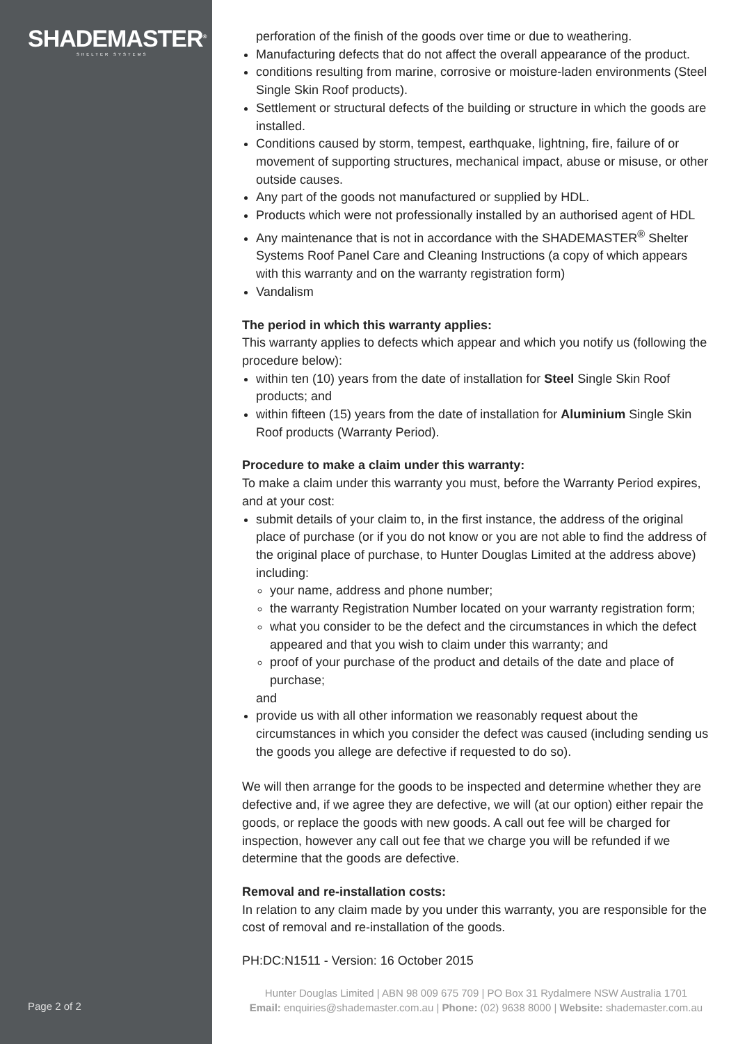SHADEMASTER<sup>®</sup>
SHELTER SYSTEMS
Page 2 of 2
perforation of the finish of the goods over time or due to weathering.
Manufacturing defects that do not affect the overall appearance of the product.
conditions resulting from marine, corrosive or moisture-laden environments (Steel Single Skin Roof products).
Settlement or structural defects of the building or structure in which the goods are installed.
Conditions caused by storm, tempest, earthquake, lightning, fire, failure of or movement of supporting structures, mechanical impact, abuse or misuse, or other outside causes.
Any part of the goods not manufactured or supplied by HDL.
Products which were not professionally installed by an authorised agent of HDL
Any maintenance that is not in accordance with the SHADEMASTER<sup>®</sup> Shelter Systems Roof Panel Care and Cleaning Instructions (a copy of which appears with this warranty and on the warranty registration form)
Vandalism
The period in which this warranty applies:
This warranty applies to defects which appear and which you notify us (following the procedure below):
within ten (10) years from the date of installation for Steel Single Skin Roof products; and
within fifteen (15) years from the date of installation for Aluminium Single Skin Roof products (Warranty Period).
Procedure to make a claim under this warranty:
To make a claim under this warranty you must, before the Warranty Period expires, and at your cost:
submit details of your claim to, in the first instance, the address of the original place of purchase (or if you do not know or you are not able to find the address of the original place of purchase, to Hunter Douglas Limited at the address above) including:
your name, address and phone number;
the warranty Registration Number located on your warranty registration form;
what you consider to be the defect and the circumstances in which the defect appeared and that you wish to claim under this warranty; and
proof of your purchase of the product and details of the date and place of purchase;
and
provide us with all other information we reasonably request about the circumstances in which you consider the defect was caused (including sending us the goods you allege are defective if requested to do so).
We will then arrange for the goods to be inspected and determine whether they are defective and, if we agree they are defective, we will (at our option) either repair the goods, or replace the goods with new goods. A call out fee will be charged for inspection, however any call out fee that we charge you will be refunded if we determine that the goods are defective.
Removal and re-installation costs:
In relation to any claim made by you under this warranty, you are responsible for the cost of removal and re-installation of the goods.
PH:DC:N1511 - Version: 16 October 2015
Hunter Douglas Limited | ABN 98 009 675 709 | PO Box 31 Rydalmere NSW Australia 1701
Email: enquiries@shademaster.com.au | Phone: (02) 9638 8000 | Website: shademaster.com.au